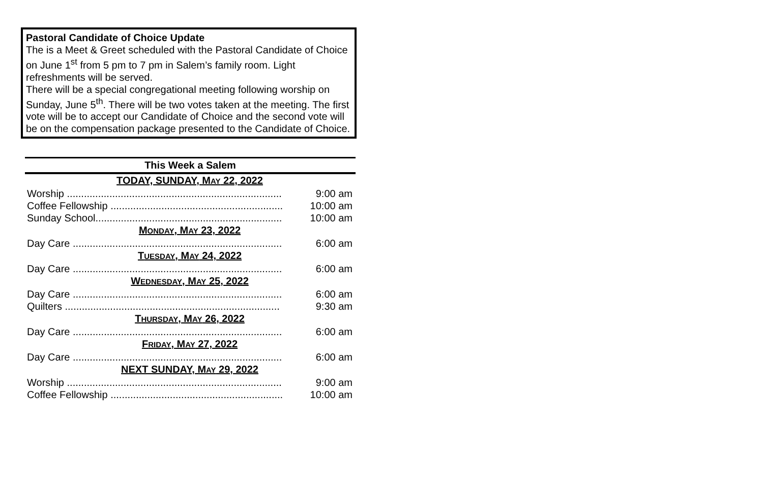Pastoral Candidate of Choice Update
The is a Meet & Greet scheduled with the Pastoral Candidate of Choice on June 1<sup>st</sup> from 5 pm to 7 pm in Salem’s family room. Light refreshments will be served.
There will be a special congregational meeting following worship on Sunday, June 5<sup>th</sup>. There will be two votes taken at the meeting. The first vote will be to accept our Candidate of Choice and the second vote will be on the compensation package presented to the Candidate of Choice.
This Week a Salem
| TODAY, SUNDAY, M AY 22, 2022 | |
| Worship ............................................................................ | 9:00 am |
| Coffee Fellowship ............................................................. | 10:00 am |
| Sunday School.................................................................. | 10:00 am |
| M ONDAY , M AY 23, 2022 | |
| Day Care .......................................................................... | 6:00 am |
| T UESDAY , M AY 24, 2022 | |
| Day Care .......................................................................... | 6:00 am |
| W EDNESDAY , M AY 25, 2022 | |
| Day Care .......................................................................... | 6:00 am |
| Quilters ............................................................................ | 9:30 am |
| T HURSDAY , M AY 26, 2022 | |
| Day Care .......................................................................... | 6:00 am |
| F RIDAY , M AY 27, 2022 | |
| Day Care .......................................................................... | 6:00 am |
| NEXT SUNDAY, M AY 29, 2022 | |
| Worship ............................................................................ | 9:00 am |
| Coffee Fellowship ............................................................. | 10:00 am |